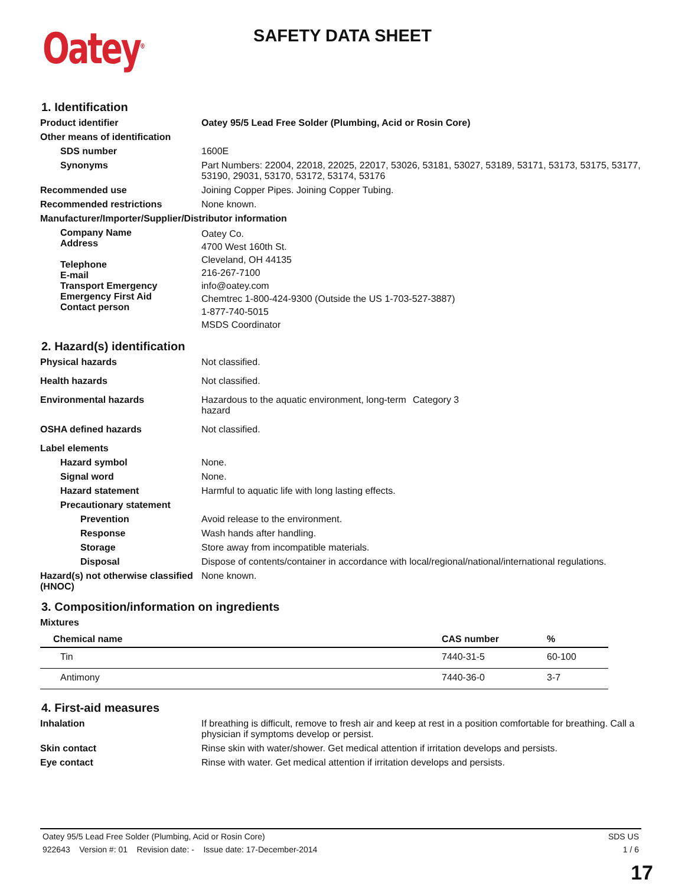Oatey<sup>®</sup>
SAFETY DATA SHEET
1. Identification
Product identifier Oatey 95/5 Lead Free Solder (Plumbing, Acid or Rosin Core)
Other means of identification
SDS number 1600E
Synonyms Part Numbers: 22004, 22018, 22025, 22017, 53026, 53181, 53027, 53189, 53171, 53173, 53175, 53177, 53190, 29031, 53170, 53172, 53174, 53176
Recommended use Joining Copper Pipes. Joining Copper Tubing.
Recommended restrictions None known.
Manufacturer/Importer/Supplier/Distributor information
Company Name
Address
Telephone
E-mail
Transport Emergency
Emergency First Aid
Contact person
Oatey Co.
4700 West 160th St.
Cleveland, OH 44135
216-267-7100
info@oatey.com
Chemtrec 1-800-424-9300 (Outside the US 1-703-527-3887)
1-877-740-5015
MSDS Coordinator
2. Hazard(s) identification
Physical hazards Not classified.
Health hazards Not classified.
Environmental hazards Hazardous to the aquatic environment, long-term hazard Category 3
OSHA defined hazards Not classified.
Label elements
Hazard symbol None.
Signal word None.
Hazard statement Harmful to aquatic life with long lasting effects.
Precautionary statement
Prevention Avoid release to the environment.
Response Wash hands after handling.
Storage Store away from incompatible materials.
Disposal Dispose of contents/container in accordance with local/regional/national/international regulations.
Hazard(s) not otherwise classified (HNOC)
None known.
3. Composition/information on ingredients
Mixtures
| Chemical name | CAS number | % |
| --- | --- | --- |
| Tin | 7440-31-5 | 60-100 |
| Antimony | 7440-36-0 | 3-7 |
4. First-aid measures
Inhalation If breathing is difficult, remove to fresh air and keep at rest in a position comfortable for breathing. Call a physician if symptoms develop or persist.
Skin contact Rinse skin with water/shower. Get medical attention if irritation develops and persists.
Eye contact Rinse with water. Get medical attention if irritation develops and persists.
Oatey 95/5 Lead Free Solder (Plumbing, Acid or Rosin Core) SDS US
922643 Version #: 01 Revision date: - Issue date: 17-December-2014 1 / 6
17